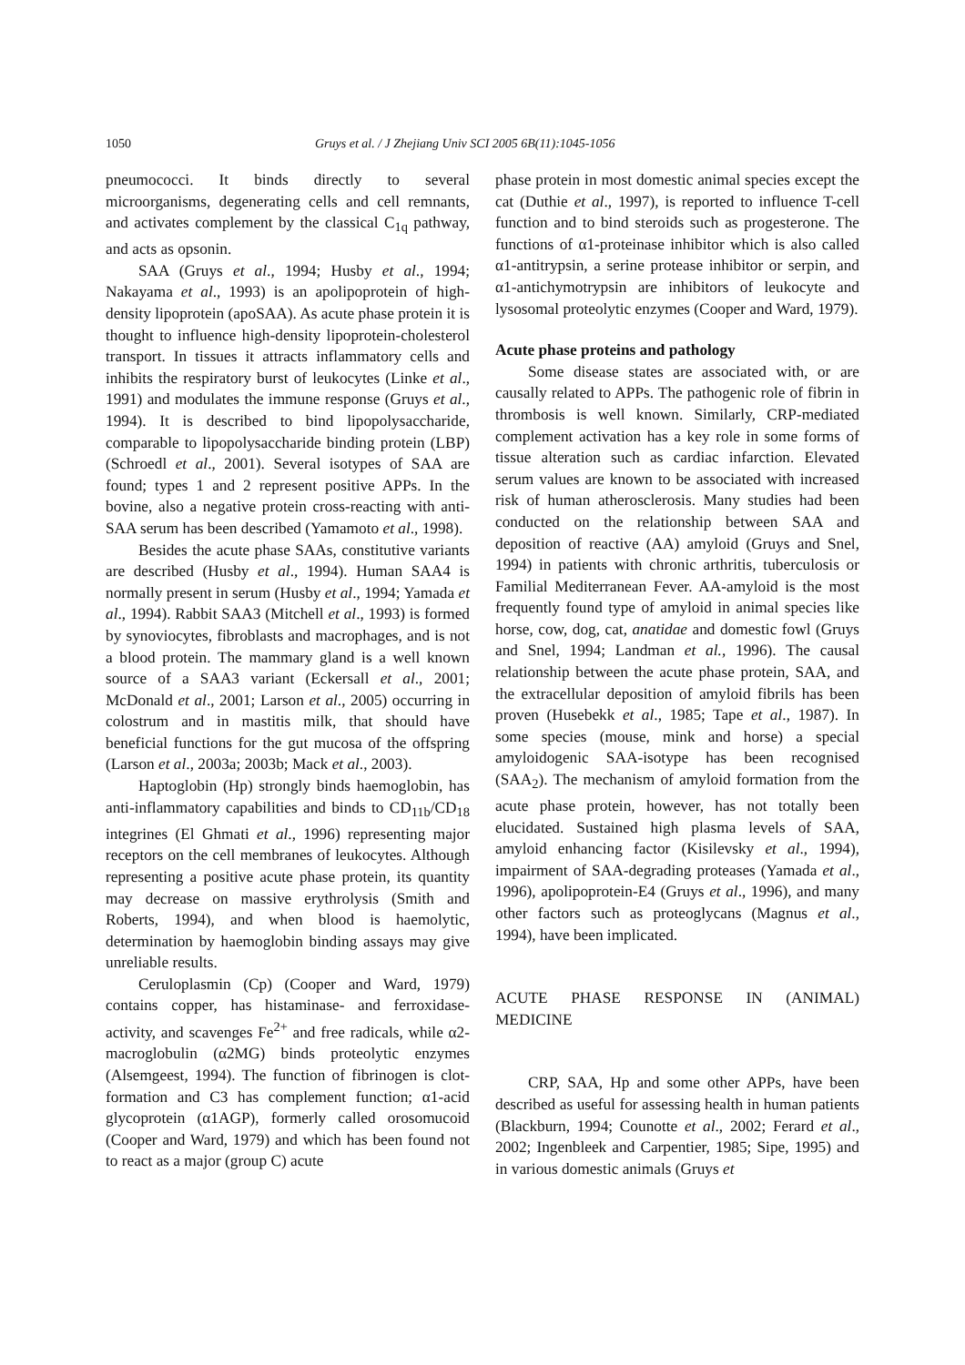1050 Gruys et al. / J Zhejiang Univ SCI 2005 6B(11):1045-1056
pneumococci. It binds directly to several microorganisms, degenerating cells and cell remnants, and activates complement by the classical C<sub>1q</sub> pathway, and acts as opsonin.
SAA (Gruys et al., 1994; Husby et al., 1994; Nakayama et al., 1993) is an apolipoprotein of high-density lipoprotein (apoSAA). As acute phase protein it is thought to influence high-density lipoprotein-cholesterol transport. In tissues it attracts inflammatory cells and inhibits the respiratory burst of leukocytes (Linke et al., 1991) and modulates the immune response (Gruys et al., 1994). It is described to bind lipopolysaccharide, comparable to lipopolysaccharide binding protein (LBP) (Schroedl et al., 2001). Several isotypes of SAA are found; types 1 and 2 represent positive APPs. In the bovine, also a negative protein cross-reacting with anti-SAA serum has been described (Yamamoto et al., 1998).
Besides the acute phase SAAs, constitutive variants are described (Husby et al., 1994). Human SAA4 is normally present in serum (Husby et al., 1994; Yamada et al., 1994). Rabbit SAA3 (Mitchell et al., 1993) is formed by synoviocytes, fibroblasts and macrophages, and is not a blood protein. The mammary gland is a well known source of a SAA3 variant (Eckersall et al., 2001; McDonald et al., 2001; Larson et al., 2005) occurring in colostrum and in mastitis milk, that should have beneficial functions for the gut mucosa of the offspring (Larson et al., 2003a; 2003b; Mack et al., 2003).
Haptoglobin (Hp) strongly binds haemoglobin, has anti-inflammatory capabilities and binds to CD<sub>11b</sub>/CD<sub>18</sub> integrines (El Ghmati et al., 1996) representing major receptors on the cell membranes of leukocytes. Although representing a positive acute phase protein, its quantity may decrease on massive erythrolysis (Smith and Roberts, 1994), and when blood is haemolytic, determination by haemoglobin binding assays may give unreliable results.
Ceruloplasmin (Cp) (Cooper and Ward, 1979) contains copper, has histaminase- and ferroxidase-activity, and scavenges Fe<sup>2+</sup> and free radicals, while α2-macroglobulin (α2MG) binds proteolytic enzymes (Alsemgeest, 1994). The function of fibrinogen is clot-formation and C3 has complement function; α1-acid glycoprotein (α1AGP), formerly called orosomucoid (Cooper and Ward, 1979) and which has been found not to react as a major (group C) acute
phase protein in most domestic animal species except the cat (Duthie et al., 1997), is reported to influence T-cell function and to bind steroids such as progesterone. The functions of α1-proteinase inhibitor which is also called α1-antitrypsin, a serine protease inhibitor or serpin, and α1-antichymotrypsin are inhibitors of leukocyte and lysosomal proteolytic enzymes (Cooper and Ward, 1979).
Acute phase proteins and pathology
Some disease states are associated with, or are causally related to APPs. The pathogenic role of fibrin in thrombosis is well known. Similarly, CRP-mediated complement activation has a key role in some forms of tissue alteration such as cardiac infarction. Elevated serum values are known to be associated with increased risk of human atherosclerosis. Many studies had been conducted on the relationship between SAA and deposition of reactive (AA) amyloid (Gruys and Snel, 1994) in patients with chronic arthritis, tuberculosis or Familial Mediterranean Fever. AA-amyloid is the most frequently found type of amyloid in animal species like horse, cow, dog, cat, anatidae and domestic fowl (Gruys and Snel, 1994; Landman et al., 1996). The causal relationship between the acute phase protein, SAA, and the extracellular deposition of amyloid fibrils has been proven (Husebekk et al., 1985; Tape et al., 1987). In some species (mouse, mink and horse) a special amyloidogenic SAA-isotype has been recognised (SAA<sub>2</sub>). The mechanism of amyloid formation from the acute phase protein, however, has not totally been elucidated. Sustained high plasma levels of SAA, amyloid enhancing factor (Kisilevsky et al., 1994), impairment of SAA-degrading proteases (Yamada et al., 1996), apolipoprotein-E4 (Gruys et al., 1996), and many other factors such as proteoglycans (Magnus et al., 1994), have been implicated.
ACUTE PHASE RESPONSE IN (ANIMAL) MEDICINE
CRP, SAA, Hp and some other APPs, have been described as useful for assessing health in human patients (Blackburn, 1994; Counotte et al., 2002; Ferard et al., 2002; Ingenbleek and Carpentier, 1985; Sipe, 1995) and in various domestic animals (Gruys et